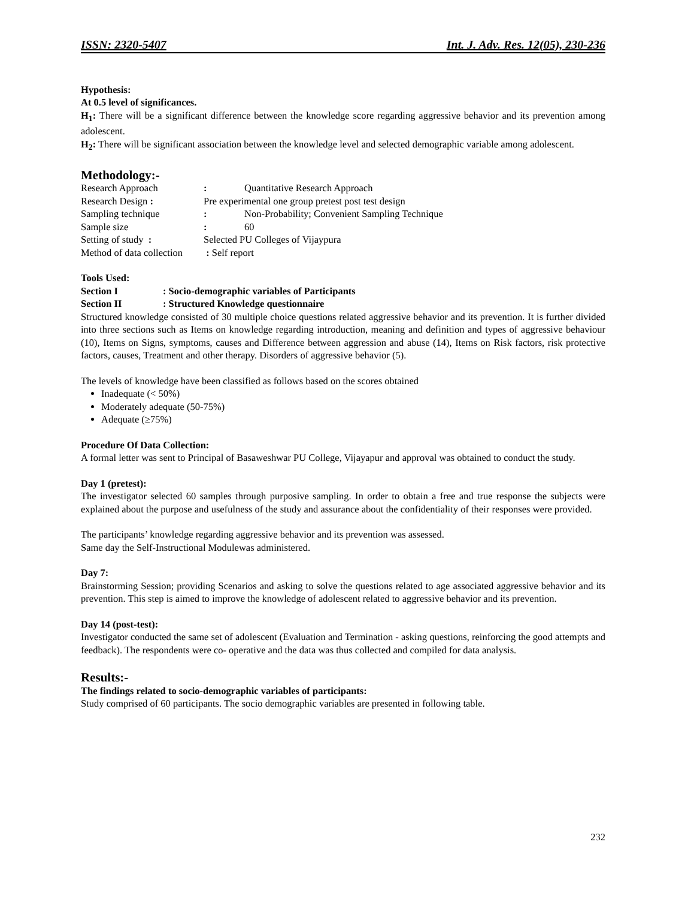ISSN: 2320-5407 Int. J. Adv. Res. 12(05), 230-236
Hypothesis:
At 0.5 level of significances.
H<sub>1</sub>: There will be a significant difference between the knowledge score regarding aggressive behavior and its prevention among adolescent.
H<sub>2</sub>: There will be significant association between the knowledge level and selected demographic variable among adolescent.
Methodology:-
Research Approach: Quantitative Research Approach
Research Design : Pre experimental one group pretest post test design
Sampling technique: Non-Probability; Convenient Sampling Technique
Sample size: 60
Setting of study : Selected PU Colleges of Vijaypura
Method of data collection : Self report
Tools Used:
Section I: Socio-demographic variables of Participants
Section II: Structured Knowledge questionnaire
Structured knowledge consisted of 30 multiple choice questions related aggressive behavior and its prevention. It is further divided into three sections such as Items on knowledge regarding introduction, meaning and definition and types of aggressive behaviour (10), Items on Signs, symptoms, causes and Difference between aggression and abuse (14), Items on Risk factors, risk protective factors, causes, Treatment and other therapy. Disorders of aggressive behavior (5).
The levels of knowledge have been classified as follows based on the scores obtained
Inadequate (< 50%)
Moderately adequate (50-75%)
Adequate (≥75%)
Procedure Of Data Collection:
A formal letter was sent to Principal of Basaweshwar PU College, Vijayapur and approval was obtained to conduct the study.
Day 1 (pretest):
The investigator selected 60 samples through purposive sampling. In order to obtain a free and true response the subjects were explained about the purpose and usefulness of the study and assurance about the confidentiality of their responses were provided.
The participants’ knowledge regarding aggressive behavior and its prevention was assessed.
Same day the Self-Instructional Modulewas administered.
Day 7:
Brainstorming Session; providing Scenarios and asking to solve the questions related to age associated aggressive behavior and its prevention. This step is aimed to improve the knowledge of adolescent related to aggressive behavior and its prevention.
Day 14 (post-test):
Investigator conducted the same set of adolescent (Evaluation and Termination - asking questions, reinforcing the good attempts and feedback). The respondents were co- operative and the data was thus collected and compiled for data analysis.
Results:-
The findings related to socio-demographic variables of participants:
Study comprised of 60 participants. The socio demographic variables are presented in following table.
232